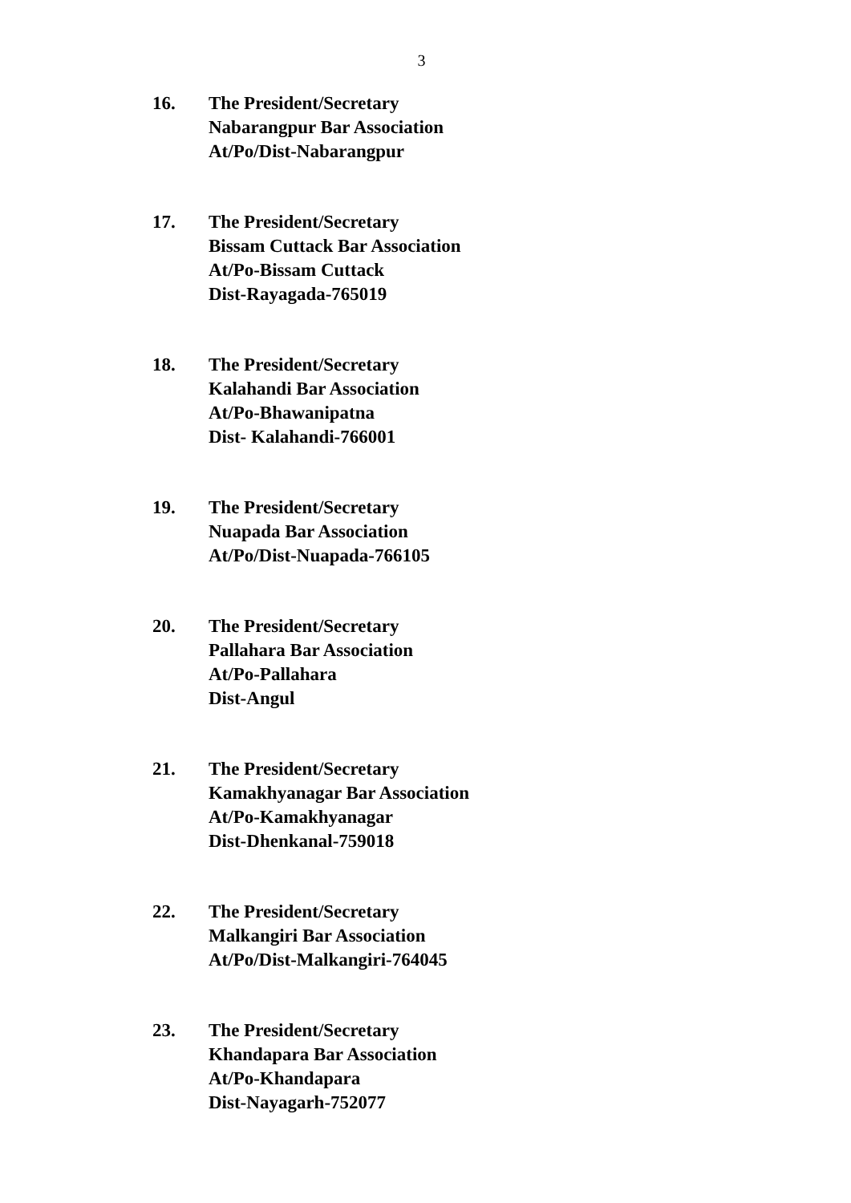3
16. The President/Secretary
Nabarangpur Bar Association
At/Po/Dist-Nabarangpur
17. The President/Secretary
Bissam Cuttack Bar Association
At/Po-Bissam Cuttack
Dist-Rayagada-765019
18. The President/Secretary
Kalahandi Bar Association
At/Po-Bhawanipatna
Dist- Kalahandi-766001
19. The President/Secretary
Nuapada Bar Association
At/Po/Dist-Nuapada-766105
20. The President/Secretary
Pallahara Bar Association
At/Po-Pallahara
Dist-Angul
21. The President/Secretary
Kamakhyanagar Bar Association
At/Po-Kamakhyanagar
Dist-Dhenkanal-759018
22. The President/Secretary
Malkangiri Bar Association
At/Po/Dist-Malkangiri-764045
23. The President/Secretary
Khandapara Bar Association
At/Po-Khandapara
Dist-Nayagarh-752077